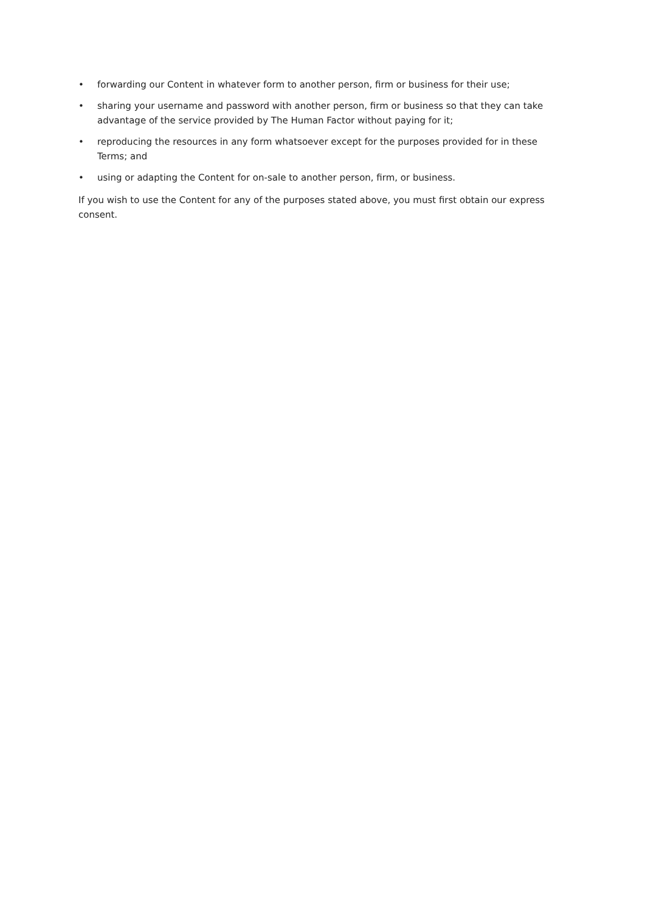• forwarding our Content in whatever form to another person, firm or business for their use;
• sharing your username and password with another person, firm or business so that they can take advantage of the service provided by The Human Factor without paying for it;
• reproducing the resources in any form whatsoever except for the purposes provided for in these Terms; and
• using or adapting the Content for on-sale to another person, firm, or business.
If you wish to use the Content for any of the purposes stated above, you must first obtain our express consent.